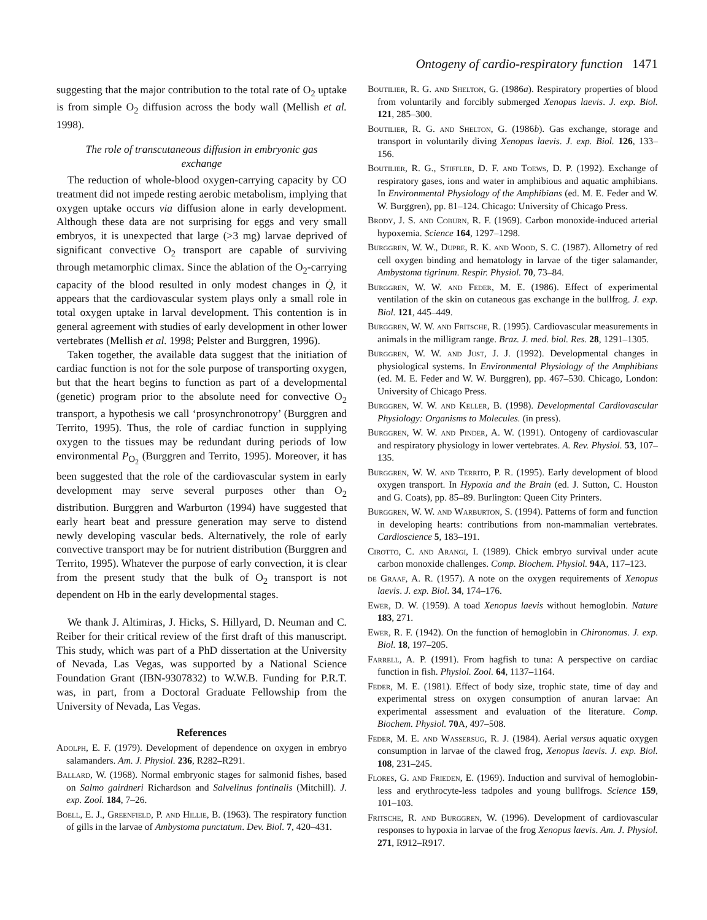Ontogeny of cardio-respiratory function 1471
suggesting that the major contribution to the total rate of O<sub>2</sub> uptake is from simple O<sub>2</sub> diffusion across the body wall (Mellish et al. 1998).
The role of transcutaneous diffusion in embryonic gas exchange
The reduction of whole-blood oxygen-carrying capacity by CO treatment did not impede resting aerobic metabolism, implying that oxygen uptake occurs via diffusion alone in early development. Although these data are not surprising for eggs and very small embryos, it is unexpected that large (>3 mg) larvae deprived of significant convective O<sub>2</sub> transport are capable of surviving through metamorphic climax. Since the ablation of the O<sub>2</sub>-carrying capacity of the blood resulted in only modest changes in Q̇, it appears that the cardiovascular system plays only a small role in total oxygen uptake in larval development. This contention is in general agreement with studies of early development in other lower vertebrates (Mellish et al. 1998; Pelster and Burggren, 1996).
Taken together, the available data suggest that the initiation of cardiac function is not for the sole purpose of transporting oxygen, but that the heart begins to function as part of a developmental (genetic) program prior to the absolute need for convective O<sub>2</sub> transport, a hypothesis we call ‘prosynchronotropy’ (Burggren and Territo, 1995). Thus, the role of cardiac function in supplying oxygen to the tissues may be redundant during periods of low environmental P<sub>O<sub>2</sub></sub> (Burggren and Territo, 1995). Moreover, it has been suggested that the role of the cardiovascular system in early development may serve several purposes other than O<sub>2</sub> distribution. Burggren and Warburton (1994) have suggested that early heart beat and pressure generation may serve to distend newly developing vascular beds. Alternatively, the role of early convective transport may be for nutrient distribution (Burggren and Territo, 1995). Whatever the purpose of early convection, it is clear from the present study that the bulk of O<sub>2</sub> transport is not dependent on Hb in the early developmental stages.
We thank J. Altimiras, J. Hicks, S. Hillyard, D. Neuman and C. Reiber for their critical review of the first draft of this manuscript. This study, which was part of a PhD dissertation at the University of Nevada, Las Vegas, was supported by a National Science Foundation Grant (IBN-9307832) to W.W.B. Funding for P.R.T. was, in part, from a Doctoral Graduate Fellowship from the University of Nevada, Las Vegas.
References
Adolph, E. F. (1979). Development of dependence on oxygen in embryo salamanders. Am. J. Physiol. 236, R282–R291.
Ballard, W. (1968). Normal embryonic stages for salmonid fishes, based on Salmo gairdneri Richardson and Salvelinus fontinalis (Mitchill). J. exp. Zool. 184, 7–26.
Boell, E. J., Greenfield, P. and Hillie, B. (1963). The respiratory function of gills in the larvae of Ambystoma punctatum. Dev. Biol. 7, 420–431.
Boutilier, R. G. and Shelton, G. (1986a). Respiratory properties of blood from voluntarily and forcibly submerged Xenopus laevis. J. exp. Biol. 121, 285–300.
Boutilier, R. G. and Shelton, G. (1986b). Gas exchange, storage and transport in voluntarily diving Xenopus laevis. J. exp. Biol. 126, 133–156.
Boutilier, R. G., Stiffler, D. F. and Toews, D. P. (1992). Exchange of respiratory gases, ions and water in amphibious and aquatic amphibians. In Environmental Physiology of the Amphibians (ed. M. E. Feder and W. W. Burggren), pp. 81–124. Chicago: University of Chicago Press.
Brody, J. S. and Coburn, R. F. (1969). Carbon monoxide-induced arterial hypoxemia. Science 164, 1297–1298.
Burggren, W. W., Dupre, R. K. and Wood, S. C. (1987). Allometry of red cell oxygen binding and hematology in larvae of the tiger salamander, Ambystoma tigrinum. Respir. Physiol. 70, 73–84.
Burggren, W. W. and Feder, M. E. (1986). Effect of experimental ventilation of the skin on cutaneous gas exchange in the bullfrog. J. exp. Biol. 121, 445–449.
Burggren, W. W. and Fritsche, R. (1995). Cardiovascular measurements in animals in the milligram range. Braz. J. med. biol. Res. 28, 1291–1305.
Burggren, W. W. and Just, J. J. (1992). Developmental changes in physiological systems. In Environmental Physiology of the Amphibians (ed. M. E. Feder and W. W. Burggren), pp. 467–530. Chicago, London: University of Chicago Press.
Burggren, W. W. and Keller, B. (1998). Developmental Cardiovascular Physiology: Organisms to Molecules. (in press).
Burggren, W. W. and Pinder, A. W. (1991). Ontogeny of cardiovascular and respiratory physiology in lower vertebrates. A. Rev. Physiol. 53, 107–135.
Burggren, W. W. and Territo, P. R. (1995). Early development of blood oxygen transport. In Hypoxia and the Brain (ed. J. Sutton, C. Houston and G. Coats), pp. 85–89. Burlington: Queen City Printers.
Burggren, W. W. and Warburton, S. (1994). Patterns of form and function in developing hearts: contributions from non-mammalian vertebrates. Cardioscience 5, 183–191.
Cirotto, C. and Arangi, I. (1989). Chick embryo survival under acute carbon monoxide challenges. Comp. Biochem. Physiol. 94 A, 117–123.
de Graaf, A. R. (1957). A note on the oxygen requirements of Xenopus laevis. J. exp. Biol. 34, 174–176.
Ewer, D. W. (1959). A toad Xenopus laevis without hemoglobin. Nature 183, 271.
Ewer, R. F. (1942). On the function of hemoglobin in Chironomus. J. exp. Biol. 18, 197–205.
Farrell, A. P. (1991). From hagfish to tuna: A perspective on cardiac function in fish. Physiol. Zool. 64, 1137–1164.
Feder, M. E. (1981). Effect of body size, trophic state, time of day and experimental stress on oxygen consumption of anuran larvae: An experimental assessment and evaluation of the literature. Comp. Biochem. Physiol. 70 A, 497–508.
Feder, M. E. and Wassersug, R. J. (1984). Aerial versus aquatic oxygen consumption in larvae of the clawed frog, Xenopus laevis. J. exp. Biol. 108, 231–245.
Flores, G. and Frieden, E. (1969). Induction and survival of hemoglobin-less and erythrocyte-less tadpoles and young bullfrogs. Science 159, 101–103.
Fritsche, R. and Burggren, W. (1996). Development of cardiovascular responses to hypoxia in larvae of the frog Xenopus laevis. Am. J. Physiol. 271, R912–R917.